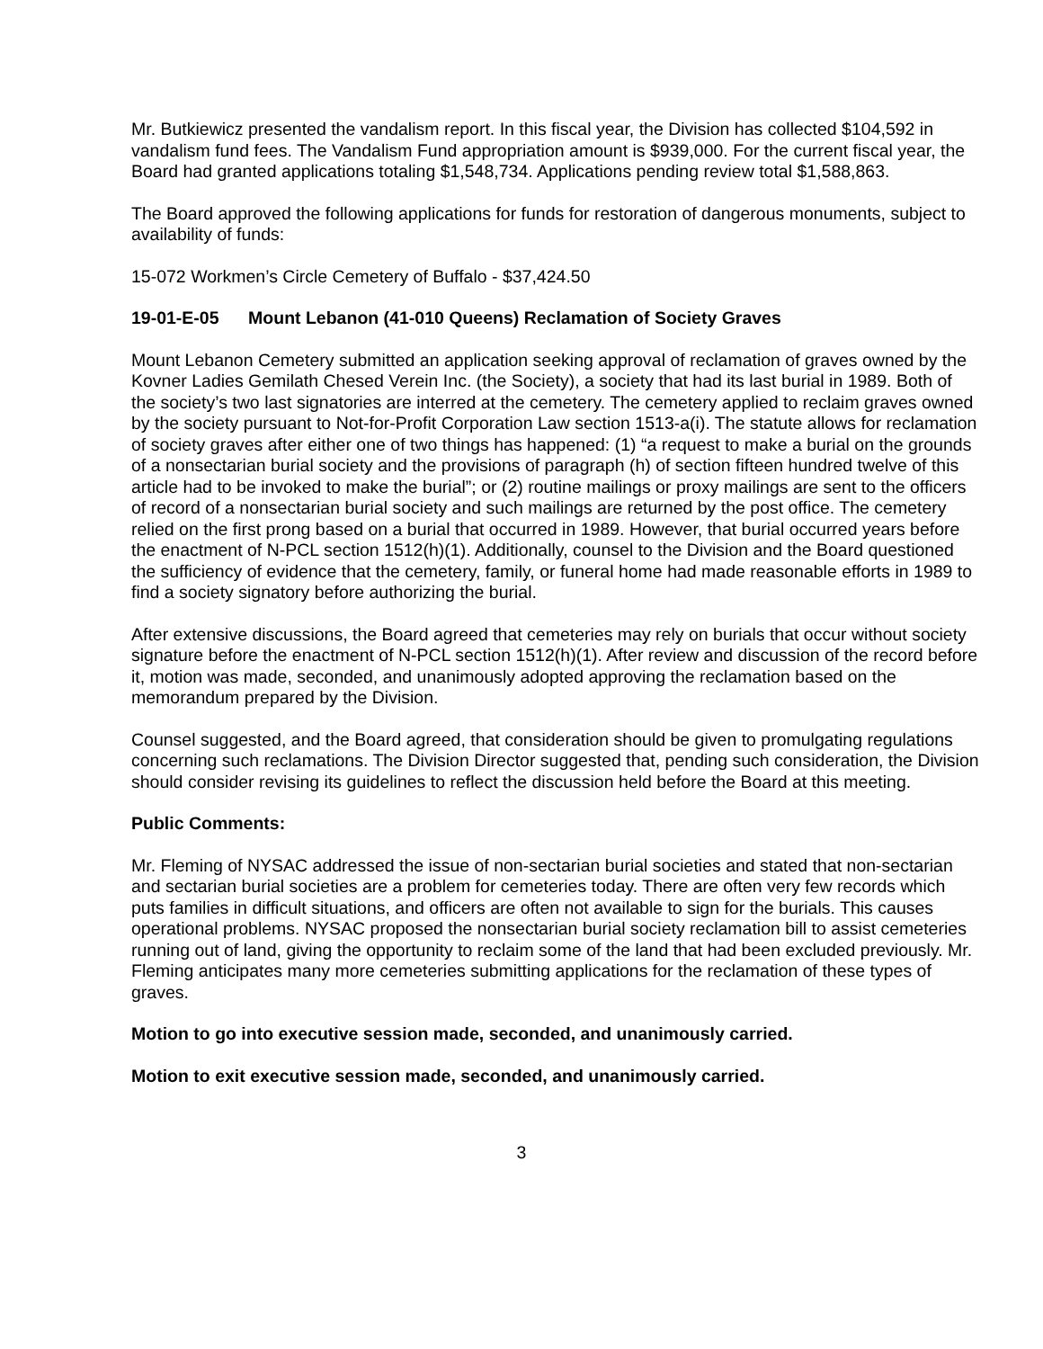Mr. Butkiewicz presented the vandalism report. In this fiscal year, the Division has collected $104,592 in vandalism fund fees. The Vandalism Fund appropriation amount is $939,000. For the current fiscal year, the Board had granted applications totaling $1,548,734. Applications pending review total $1,588,863.
The Board approved the following applications for funds for restoration of dangerous monuments, subject to availability of funds:
15-072 Workmen’s Circle Cemetery of Buffalo - $37,424.50
19-01-E-05 Mount Lebanon (41-010 Queens) Reclamation of Society Graves
Mount Lebanon Cemetery submitted an application seeking approval of reclamation of graves owned by the Kovner Ladies Gemilath Chesed Verein Inc. (the Society), a society that had its last burial in 1989. Both of the society’s two last signatories are interred at the cemetery. The cemetery applied to reclaim graves owned by the society pursuant to Not-for-Profit Corporation Law section 1513-a(i). The statute allows for reclamation of society graves after either one of two things has happened: (1) “a request to make a burial on the grounds of a nonsectarian burial society and the provisions of paragraph (h) of section fifteen hundred twelve of this article had to be invoked to make the burial”; or (2) routine mailings or proxy mailings are sent to the officers of record of a nonsectarian burial society and such mailings are returned by the post office. The cemetery relied on the first prong based on a burial that occurred in 1989. However, that burial occurred years before the enactment of N-PCL section 1512(h)(1). Additionally, counsel to the Division and the Board questioned the sufficiency of evidence that the cemetery, family, or funeral home had made reasonable efforts in 1989 to find a society signatory before authorizing the burial.
After extensive discussions, the Board agreed that cemeteries may rely on burials that occur without society signature before the enactment of N-PCL section 1512(h)(1). After review and discussion of the record before it, motion was made, seconded, and unanimously adopted approving the reclamation based on the memorandum prepared by the Division.
Counsel suggested, and the Board agreed, that consideration should be given to promulgating regulations concerning such reclamations. The Division Director suggested that, pending such consideration, the Division should consider revising its guidelines to reflect the discussion held before the Board at this meeting.
Public Comments:
Mr. Fleming of NYSAC addressed the issue of non-sectarian burial societies and stated that non-sectarian and sectarian burial societies are a problem for cemeteries today. There are often very few records which puts families in difficult situations, and officers are often not available to sign for the burials. This causes operational problems. NYSAC proposed the nonsectarian burial society reclamation bill to assist cemeteries running out of land, giving the opportunity to reclaim some of the land that had been excluded previously. Mr. Fleming anticipates many more cemeteries submitting applications for the reclamation of these types of graves.
Motion to go into executive session made, seconded, and unanimously carried.
Motion to exit executive session made, seconded, and unanimously carried.
3